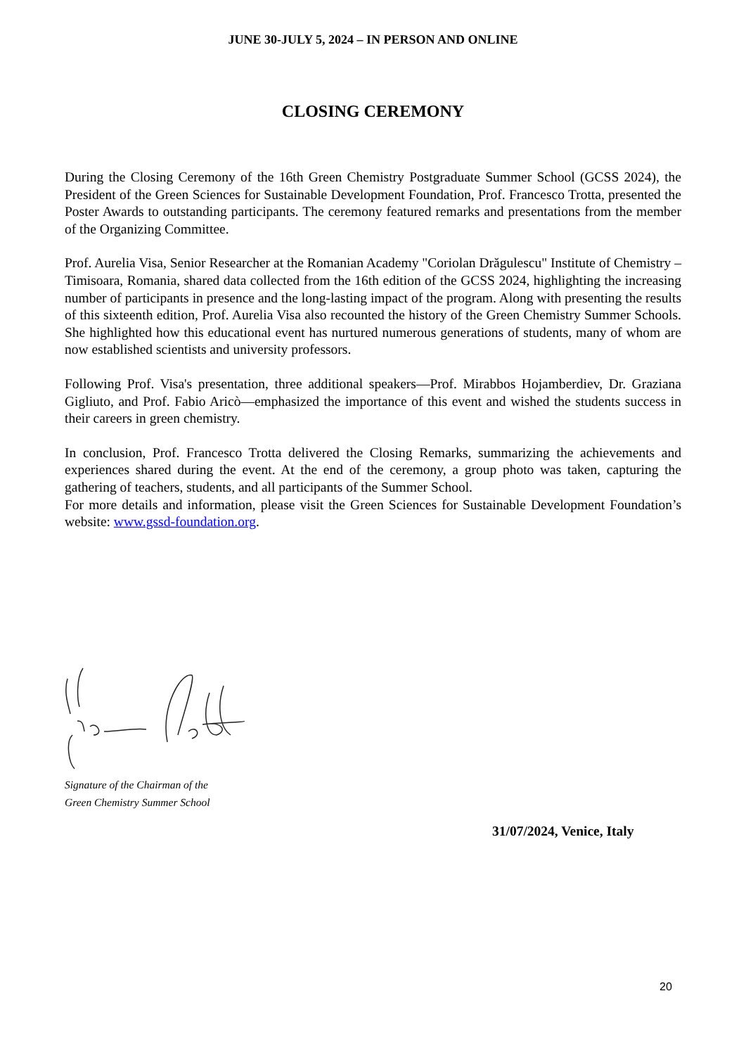JUNE 30-JULY 5, 2024 – IN PERSON AND ONLINE
CLOSING CEREMONY
During the Closing Ceremony of the 16th Green Chemistry Postgraduate Summer School (GCSS 2024), the President of the Green Sciences for Sustainable Development Foundation, Prof. Francesco Trotta, presented the Poster Awards to outstanding participants. The ceremony featured remarks and presentations from the member of the Organizing Committee.
Prof. Aurelia Visa, Senior Researcher at the Romanian Academy "Coriolan Drăgulescu" Institute of Chemistry – Timisoara, Romania, shared data collected from the 16th edition of the GCSS 2024, highlighting the increasing number of participants in presence and the long-lasting impact of the program. Along with presenting the results of this sixteenth edition, Prof. Aurelia Visa also recounted the history of the Green Chemistry Summer Schools. She highlighted how this educational event has nurtured numerous generations of students, many of whom are now established scientists and university professors.
Following Prof. Visa's presentation, three additional speakers—Prof. Mirabbos Hojamberdiev, Dr. Graziana Gigliuto, and Prof. Fabio Aricò—emphasized the importance of this event and wished the students success in their careers in green chemistry.
In conclusion, Prof. Francesco Trotta delivered the Closing Remarks, summarizing the achievements and experiences shared during the event. At the end of the ceremony, a group photo was taken, capturing the gathering of teachers, students, and all participants of the Summer School.
For more details and information, please visit the Green Sciences for Sustainable Development Foundation’s website: www.gssd-foundation.org.
Signature of the Chairman of the
Green Chemistry Summer School
31/07/2024, Venice, Italy
20